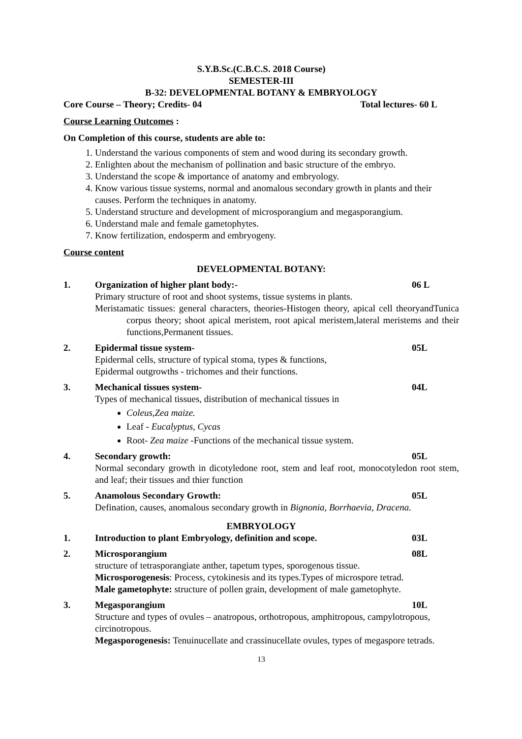S.Y.B.Sc.(C.B.C.S. 2018 Course)
SEMESTER-III
B-32: DEVELOPMENTAL BOTANY & EMBRYOLOGY
Core Course – Theory; Credits- 04 Total lectures- 60 L
Course Learning Outcomes :
On Completion of this course, students are able to:
1. Understand the various components of stem and wood during its secondary growth.
2. Enlighten about the mechanism of pollination and basic structure of the embryo.
3. Understand the scope & importance of anatomy and embryology.
4. Know various tissue systems, normal and anomalous secondary growth in plants and their causes. Perform the techniques in anatomy.
5. Understand structure and development of microsporangium and megasporangium.
6. Understand male and female gametophytes.
7. Know fertilization, endosperm and embryogeny.
Course content
DEVELOPMENTAL BOTANY:
1. Organization of higher plant body:- 06 L
Primary structure of root and shoot systems, tissue systems in plants.
Meristamatic tissues: general characters, theories-Histogen theory, apical cell theoryandTunica corpus theory; shoot apical meristem, root apical meristem,lateral meristems and their functions,Permanent tissues.
2. Epidermal tissue system- 05L
Epidermal cells, structure of typical stoma, types & functions,
Epidermal outgrowths - trichomes and their functions.
3. Mechanical tissues system- 04L
Types of mechanical tissues, distribution of mechanical tissues in
Coleus,Zea maize.
Leaf - Eucalyptus, Cycas
Root- Zea maize -Functions of the mechanical tissue system.
4. Secondary growth: 05L
Normal secondary growth in dicotyledone root, stem and leaf root, monocotyledon root stem, and leaf; their tissues and thier function
5. Anamolous Secondary Growth: 05L
Defination, causes, anomalous secondary growth in Bignonia, Borrhaevia, Dracena.
EMBRYOLOGY
1. Introduction to plant Embryology, definition and scope. 03L
2. Microsporangium 08L
structure of tetrasporangiate anther, tapetum types, sporogenous tissue.
Microsporogenesis: Process, cytokinesis and its types.Types of microspore tetrad.
Male gametophyte: structure of pollen grain, development of male gametophyte.
3. Megasporangium 10L
Structure and types of ovules – anatropous, orthotropous, amphitropous, campylotropous, circinotropous.
Megasporogenesis: Tenuinucellate and crassinucellate ovules, types of megaspore tetrads.
13